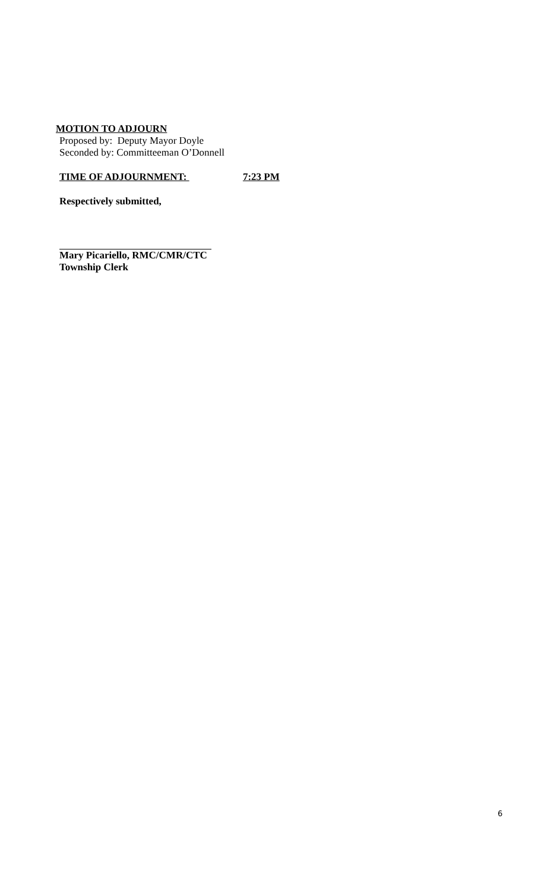MOTION TO ADJOURN
Proposed by: Deputy Mayor Doyle
Seconded by: Committeeman O’Donnell
TIME OF ADJOURNMENT: 7:23 PM
Respectively submitted,
Mary Picariello, RMC/CMR/CTC
Township Clerk
6